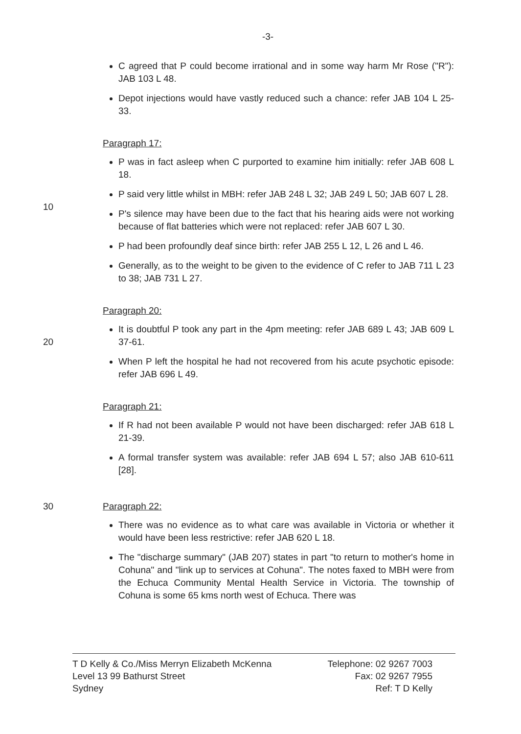-3-
C agreed that P could become irrational and in some way harm Mr Rose ("R"): JAB 103 L 48.
Depot injections would have vastly reduced such a chance: refer JAB 104 L 25-33.
Paragraph 17:
P was in fact asleep when C purported to examine him initially: refer JAB 608 L 18.
10
P said very little whilst in MBH: refer JAB 248 L 32; JAB 249 L 50; JAB 607 L 28.
P's silence may have been due to the fact that his hearing aids were not working because of flat batteries which were not replaced: refer JAB 607 L 30.
P had been profoundly deaf since birth: refer JAB 255 L 12, L 26 and L 46.
Generally, as to the weight to be given to the evidence of C refer to JAB 711 L 23 to 38; JAB 731 L 27.
Paragraph 20:
20
It is doubtful P took any part in the 4pm meeting: refer JAB 689 L 43; JAB 609 L 37-61.
When P left the hospital he had not recovered from his acute psychotic episode: refer JAB 696 L 49.
Paragraph 21:
If R had not been available P would not have been discharged: refer JAB 618 L 21-39.
A formal transfer system was available: refer JAB 694 L 57; also JAB 610-611 [28].
30 Paragraph 22:
There was no evidence as to what care was available in Victoria or whether it would have been less restrictive: refer JAB 620 L 18.
The "discharge summary" (JAB 207) states in part "to return to mother's home in Cohuna" and "link up to services at Cohuna". The notes faxed to MBH were from the Echuca Community Mental Health Service in Victoria. The township of Cohuna is some 65 kms north west of Echuca. There was
T D Kelly & Co./Miss Merryn Elizabeth McKenna
Level 13 99 Bathurst Street
Sydney
Telephone: 02 9267 7003
Fax: 02 9267 7955
Ref: T D Kelly